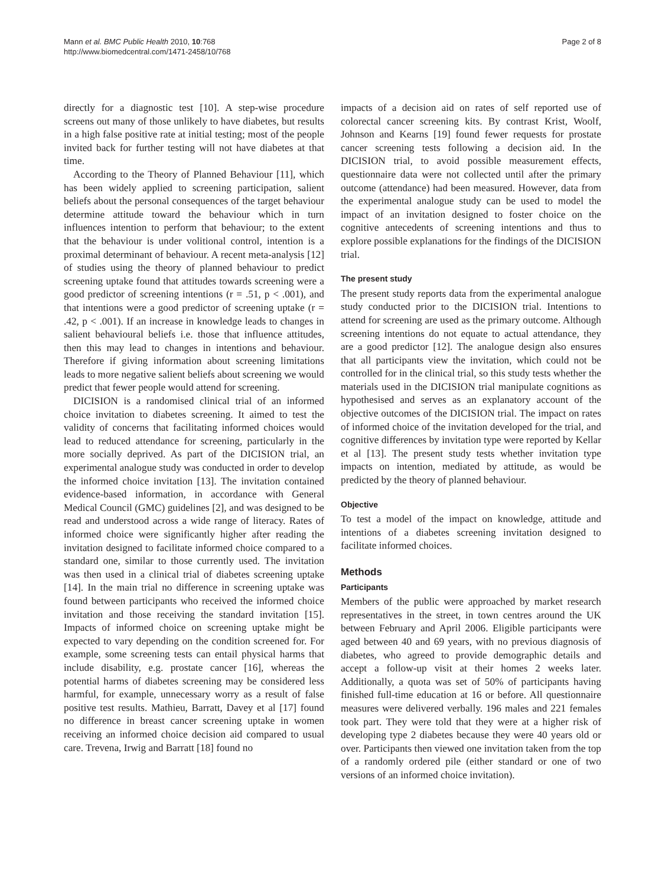Mann et al. BMC Public Health 2010, 10:768
http://www.biomedcentral.com/1471-2458/10/768
Page 2 of 8
directly for a diagnostic test [10]. A step-wise procedure screens out many of those unlikely to have diabetes, but results in a high false positive rate at initial testing; most of the people invited back for further testing will not have diabetes at that time.
According to the Theory of Planned Behaviour [11], which has been widely applied to screening participation, salient beliefs about the personal consequences of the target behaviour determine attitude toward the behaviour which in turn influences intention to perform that behaviour; to the extent that the behaviour is under volitional control, intention is a proximal determinant of behaviour. A recent meta-analysis [12] of studies using the theory of planned behaviour to predict screening uptake found that attitudes towards screening were a good predictor of screening intentions (r = .51, p < .001), and that intentions were a good predictor of screening uptake (r = .42, p < .001). If an increase in knowledge leads to changes in salient behavioural beliefs i.e. those that influence attitudes, then this may lead to changes in intentions and behaviour. Therefore if giving information about screening limitations leads to more negative salient beliefs about screening we would predict that fewer people would attend for screening.
DICISION is a randomised clinical trial of an informed choice invitation to diabetes screening. It aimed to test the validity of concerns that facilitating informed choices would lead to reduced attendance for screening, particularly in the more socially deprived. As part of the DICISION trial, an experimental analogue study was conducted in order to develop the informed choice invitation [13]. The invitation contained evidence-based information, in accordance with General Medical Council (GMC) guidelines [2], and was designed to be read and understood across a wide range of literacy. Rates of informed choice were significantly higher after reading the invitation designed to facilitate informed choice compared to a standard one, similar to those currently used. The invitation was then used in a clinical trial of diabetes screening uptake [14]. In the main trial no difference in screening uptake was found between participants who received the informed choice invitation and those receiving the standard invitation [15]. Impacts of informed choice on screening uptake might be expected to vary depending on the condition screened for. For example, some screening tests can entail physical harms that include disability, e.g. prostate cancer [16], whereas the potential harms of diabetes screening may be considered less harmful, for example, unnecessary worry as a result of false positive test results. Mathieu, Barratt, Davey et al [17] found no difference in breast cancer screening uptake in women receiving an informed choice decision aid compared to usual care. Trevena, Irwig and Barratt [18] found no
impacts of a decision aid on rates of self reported use of colorectal cancer screening kits. By contrast Krist, Woolf, Johnson and Kearns [19] found fewer requests for prostate cancer screening tests following a decision aid. In the DICISION trial, to avoid possible measurement effects, questionnaire data were not collected until after the primary outcome (attendance) had been measured. However, data from the experimental analogue study can be used to model the impact of an invitation designed to foster choice on the cognitive antecedents of screening intentions and thus to explore possible explanations for the findings of the DICISION trial.
The present study
The present study reports data from the experimental analogue study conducted prior to the DICISION trial. Intentions to attend for screening are used as the primary outcome. Although screening intentions do not equate to actual attendance, they are a good predictor [12]. The analogue design also ensures that all participants view the invitation, which could not be controlled for in the clinical trial, so this study tests whether the materials used in the DICISION trial manipulate cognitions as hypothesised and serves as an explanatory account of the objective outcomes of the DICISION trial. The impact on rates of informed choice of the invitation developed for the trial, and cognitive differences by invitation type were reported by Kellar et al [13]. The present study tests whether invitation type impacts on intention, mediated by attitude, as would be predicted by the theory of planned behaviour.
Objective
To test a model of the impact on knowledge, attitude and intentions of a diabetes screening invitation designed to facilitate informed choices.
Methods
Participants
Members of the public were approached by market research representatives in the street, in town centres around the UK between February and April 2006. Eligible participants were aged between 40 and 69 years, with no previous diagnosis of diabetes, who agreed to provide demographic details and accept a follow-up visit at their homes 2 weeks later. Additionally, a quota was set of 50% of participants having finished full-time education at 16 or before. All questionnaire measures were delivered verbally. 196 males and 221 females took part. They were told that they were at a higher risk of developing type 2 diabetes because they were 40 years old or over. Participants then viewed one invitation taken from the top of a randomly ordered pile (either standard or one of two versions of an informed choice invitation).